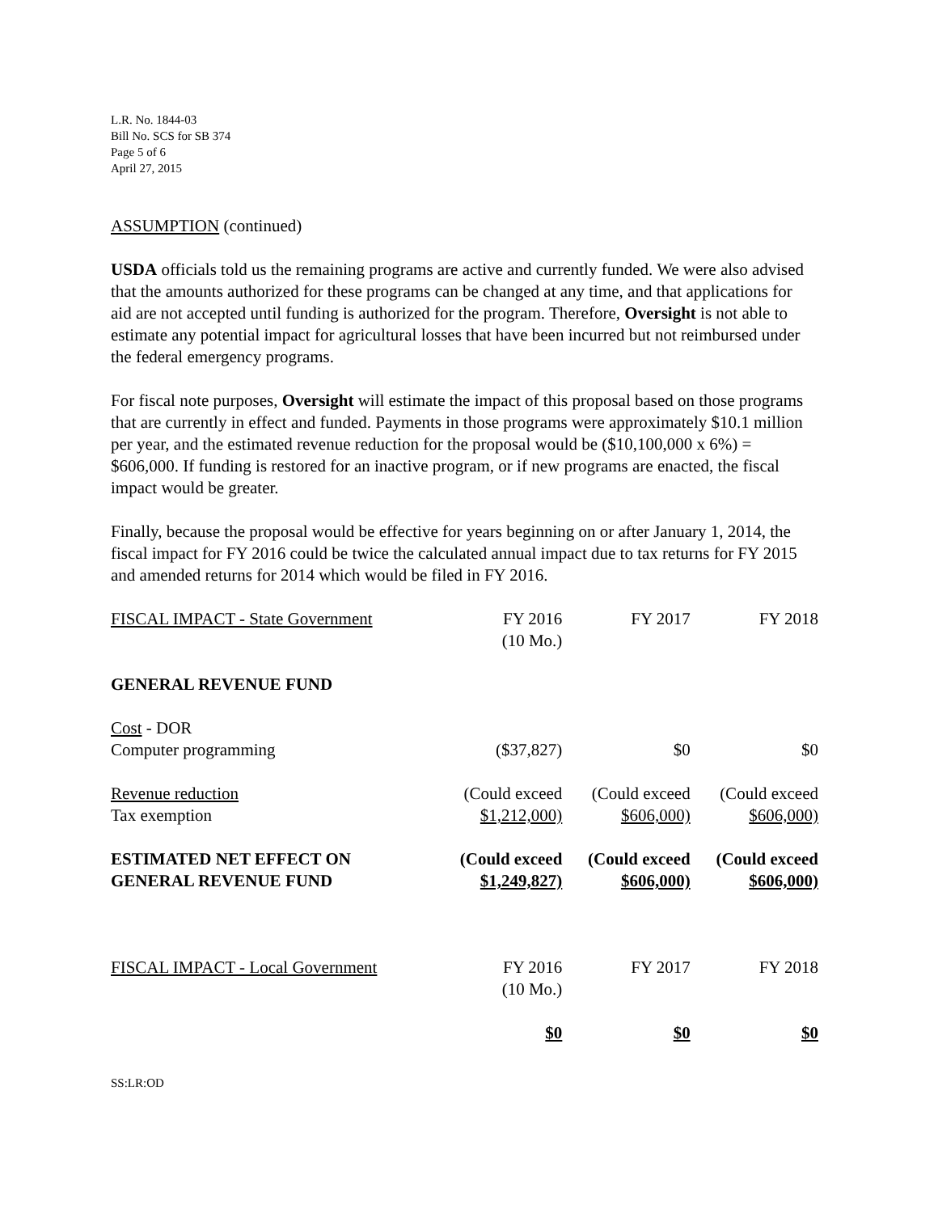L.R. No. 1844-03
Bill No. SCS for SB 374
Page 5 of 6
April 27, 2015
ASSUMPTION (continued)
USDA officials told us the remaining programs are active and currently funded. We were also advised that the amounts authorized for these programs can be changed at any time, and that applications for aid are not accepted until funding is authorized for the program. Therefore, Oversight is not able to estimate any potential impact for agricultural losses that have been incurred but not reimbursed under the federal emergency programs.
For fiscal note purposes, Oversight will estimate the impact of this proposal based on those programs that are currently in effect and funded. Payments in those programs were approximately $10.1 million per year, and the estimated revenue reduction for the proposal would be ($10,100,000 x 6%) = $606,000. If funding is restored for an inactive program, or if new programs are enacted, the fiscal impact would be greater.
Finally, because the proposal would be effective for years beginning on or after January 1, 2014, the fiscal impact for FY 2016 could be twice the calculated annual impact due to tax returns for FY 2015 and amended returns for 2014 which would be filed in FY 2016.
| FISCAL IMPACT - State Government | FY 2016 (10 Mo.) | FY 2017 | FY 2018 |
| GENERAL REVENUE FUND | | | |
| Cost - DOR Computer programming | ($37,827) | $0 | $0 |
| Revenue reduction Tax exemption | (Could exceed $1,212,000) | (Could exceed $606,000) | (Could exceed $606,000) |
| ESTIMATED NET EFFECT ON GENERAL REVENUE FUND | (Could exceed $1,249,827) | (Could exceed $606,000) | (Could exceed $606,000) |
| FISCAL IMPACT - Local Government | FY 2016 (10 Mo.) | FY 2017 | FY 2018 |
| | $0 | $0 | $0 |
SS:LR:OD